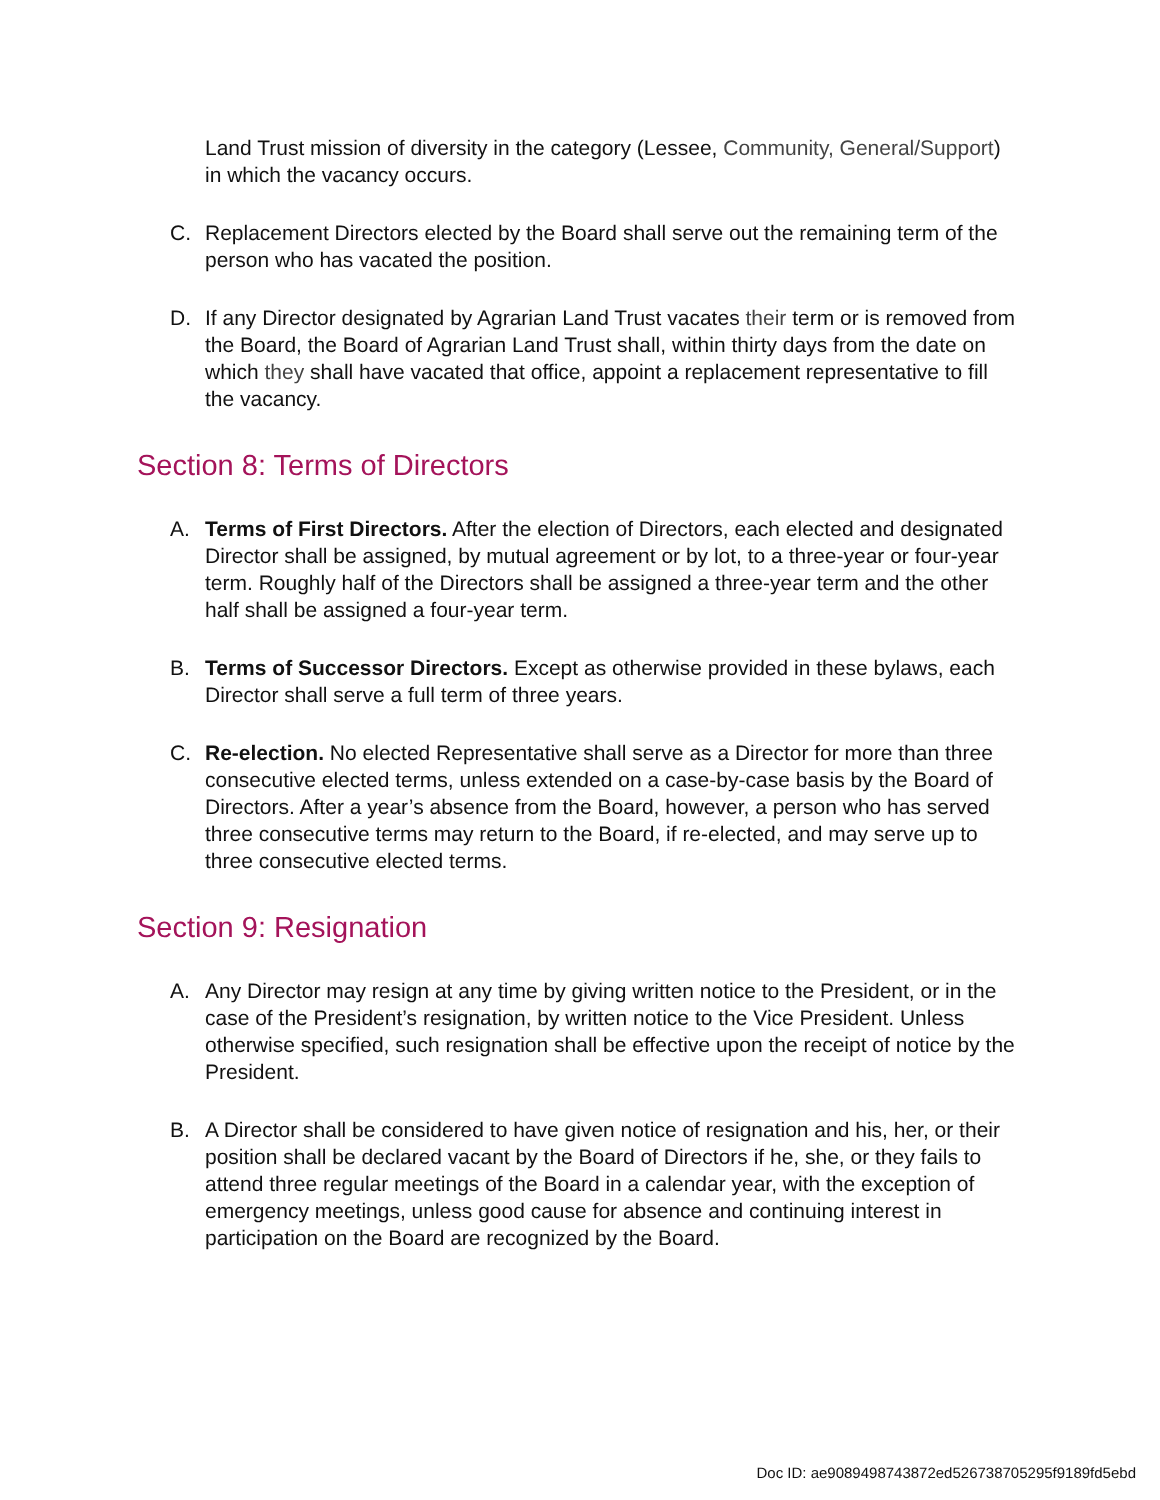Land Trust mission of diversity in the category (Lessee, Community, General/Support) in which the vacancy occurs.
C. Replacement Directors elected by the Board shall serve out the remaining term of the person who has vacated the position.
D. If any Director designated by Agrarian Land Trust vacates their term or is removed from the Board, the Board of Agrarian Land Trust shall, within thirty days from the date on which they shall have vacated that office, appoint a replacement representative to fill the vacancy.
Section 8: Terms of Directors
A. Terms of First Directors. After the election of Directors, each elected and designated Director shall be assigned, by mutual agreement or by lot, to a three-year or four-year term. Roughly half of the Directors shall be assigned a three-year term and the other half shall be assigned a four-year term.
B. Terms of Successor Directors. Except as otherwise provided in these bylaws, each Director shall serve a full term of three years.
C. Re-election. No elected Representative shall serve as a Director for more than three consecutive elected terms, unless extended on a case-by-case basis by the Board of Directors. After a year’s absence from the Board, however, a person who has served three consecutive terms may return to the Board, if re-elected, and may serve up to three consecutive elected terms.
Section 9: Resignation
A. Any Director may resign at any time by giving written notice to the President, or in the case of the President’s resignation, by written notice to the Vice President. Unless otherwise specified, such resignation shall be effective upon the receipt of notice by the President.
B. A Director shall be considered to have given notice of resignation and his, her, or their position shall be declared vacant by the Board of Directors if he, she, or they fails to attend three regular meetings of the Board in a calendar year, with the exception of emergency meetings, unless good cause for absence and continuing interest in participation on the Board are recognized by the Board.
Doc ID: ae9089498743872ed526738705295f9189fd5ebd